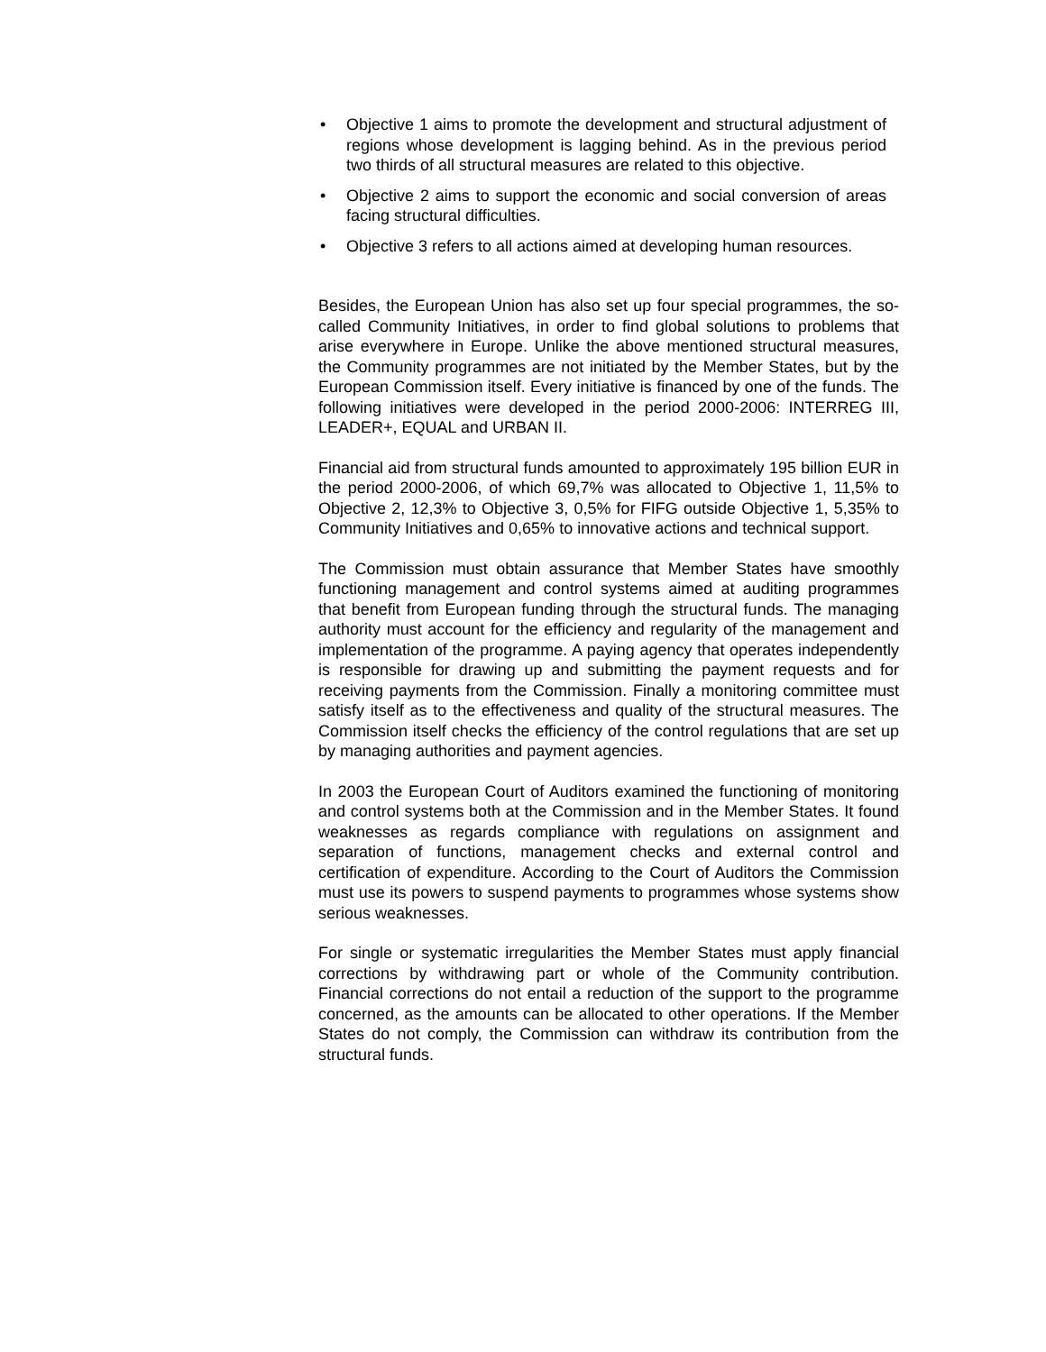• Objective 1 aims to promote the development and structural adjustment of regions whose development is lagging behind. As in the previous period two thirds of all structural measures are related to this objective.
• Objective 2 aims to support the economic and social conversion of areas facing structural difficulties.
• Objective 3 refers to all actions aimed at developing human resources.
Besides, the European Union has also set up four special programmes, the so-called Community Initiatives, in order to find global solutions to problems that arise everywhere in Europe. Unlike the above mentioned structural measures, the Community programmes are not initiated by the Member States, but by the European Commission itself. Every initiative is financed by one of the funds. The following initiatives were developed in the period 2000-2006: INTERREG III, LEADER+, EQUAL and URBAN II.
Financial aid from structural funds amounted to approximately 195 billion EUR in the period 2000-2006, of which 69,7% was allocated to Objective 1, 11,5% to Objective 2, 12,3% to Objective 3, 0,5% for FIFG outside Objective 1, 5,35% to Community Initiatives and 0,65% to innovative actions and technical support.
The Commission must obtain assurance that Member States have smoothly functioning management and control systems aimed at auditing programmes that benefit from European funding through the structural funds. The managing authority must account for the efficiency and regularity of the management and implementation of the programme. A paying agency that operates independently is responsible for drawing up and submitting the payment requests and for receiving payments from the Commission. Finally a monitoring committee must satisfy itself as to the effectiveness and quality of the structural measures. The Commission itself checks the efficiency of the control regulations that are set up by managing authorities and payment agencies.
In 2003 the European Court of Auditors examined the functioning of monitoring and control systems both at the Commission and in the Member States. It found weaknesses as regards compliance with regulations on assignment and separation of functions, management checks and external control and certification of expenditure. According to the Court of Auditors the Commission must use its powers to suspend payments to programmes whose systems show serious weaknesses.
For single or systematic irregularities the Member States must apply financial corrections by withdrawing part or whole of the Community contribution. Financial corrections do not entail a reduction of the support to the programme concerned, as the amounts can be allocated to other operations. If the Member States do not comply, the Commission can withdraw its contribution from the structural funds.